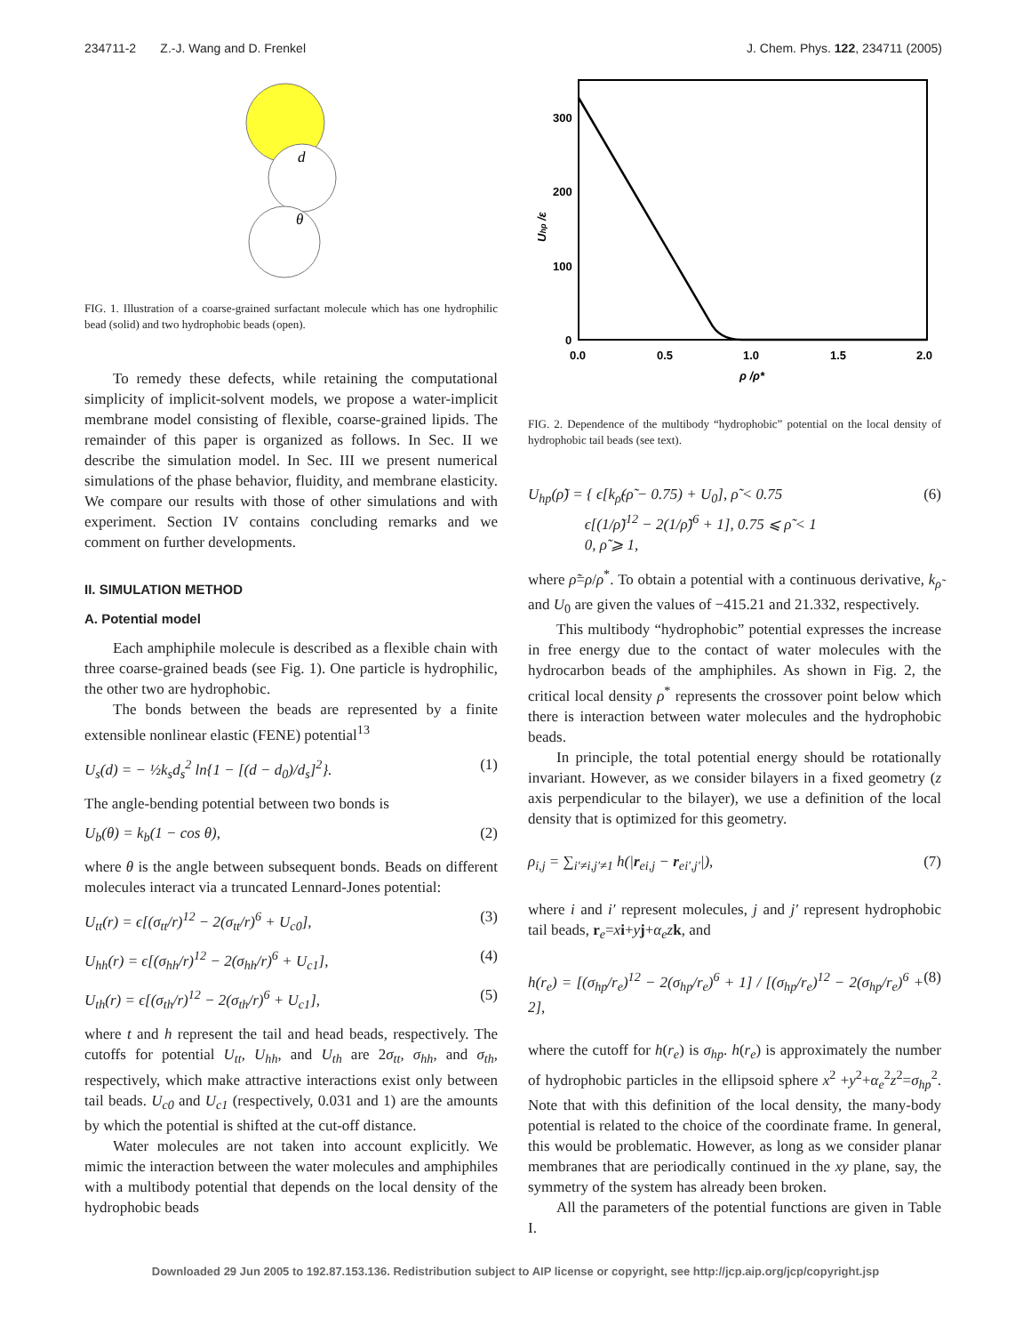234711-2 Z.-J. Wang and D. Frenkel J. Chem. Phys. 122, 234711 (2005)
d
θ
FIG. 1. Illustration of a coarse-grained surfactant molecule which has one hydrophilic bead (solid) and two hydrophobic beads (open).
To remedy these defects, while retaining the computational simplicity of implicit-solvent models, we propose a water-implicit membrane model consisting of flexible, coarse-grained lipids. The remainder of this paper is organized as follows. In Sec. II we describe the simulation model. In Sec. III we present numerical simulations of the phase behavior, fluidity, and membrane elasticity. We compare our results with those of other simulations and with experiment. Section IV contains concluding remarks and we comment on further developments.
II. SIMULATION METHOD
A. Potential model
Each amphiphile molecule is described as a flexible chain with three coarse-grained beads (see Fig. 1). One particle is hydrophilic, the other two are hydrophobic.
The bonds between the beads are represented by a finite extensible nonlinear elastic (FENE) potential<sup>13</sup>
U<sub>s</sub>(d) = − ½k<sub>s</sub>d<sub>s</sub><sup>2</sup> ln{1 − [(d − d<sub>0</sub>)/d<sub>s</sub>]<sup>2</sup>}. (1)
The angle-bending potential between two bonds is
U<sub>b</sub>(θ) = k<sub>b</sub>(1 − cos θ), (2)
where θ is the angle between subsequent bonds. Beads on different molecules interact via a truncated Lennard-Jones potential:
U<sub>tt</sub>(r) = ϵ[(σ<sub>tt</sub>/r)<sup>12</sup> − 2(σ<sub>tt</sub>/r)<sup>6</sup> + U<sub>c0</sub>], (3)
U<sub>hh</sub>(r) = ϵ[(σ<sub>hh</sub>/r)<sup>12</sup> − 2(σ<sub>hh</sub>/r)<sup>6</sup> + U<sub>c1</sub>], (4)
U<sub>th</sub>(r) = ϵ[(σ<sub>th</sub>/r)<sup>12</sup> − 2(σ<sub>th</sub>/r)<sup>6</sup> + U<sub>c1</sub>], (5)
where t and h represent the tail and head beads, respectively. The cutoffs for potential U<sub>tt</sub>, U<sub>hh</sub>, and U<sub>th</sub> are 2σ<sub>tt</sub>, σ<sub>hh</sub>, and σ<sub>th</sub>, respectively, which make attractive interactions exist only between tail beads. U<sub>c0</sub> and U<sub>c1</sub> (respectively, 0.031 and 1) are the amounts by which the potential is shifted at the cut-off distance.
Water molecules are not taken into account explicitly. We mimic the interaction between the water molecules and amphiphiles with a multibody potential that depends on the local density of the hydrophobic beads
300
200
100
0
0.0
0.5
1.0
1.5
2.0
ρ /ρ*
Uhp /ε
FIG. 2. Dependence of the multibody “hydrophobic” potential on the local density of hydrophobic tail beads (see text).
U<sub>hp</sub>(ρ̃) = { ϵ[k<sub>ρ̃</sub>(ρ̃ − 0.75) + U<sub>0</sub>], ρ̃ < 0.75
ϵ[(1/ρ̃)<sup>12</sup> − 2(1/ρ̃)<sup>6</sup> + 1], 0.75 ⩽ ρ̃ < 1
0, ρ̃ ⩾ 1, (6)
where ρ̃=ρ/ρ<sup>*</sup>. To obtain a potential with a continuous derivative, k<sub>ρ̃</sub> and U<sub>0</sub> are given the values of −415.21 and 21.332, respectively.
This multibody “hydrophobic” potential expresses the increase in free energy due to the contact of water molecules with the hydrocarbon beads of the amphiphiles. As shown in Fig. 2, the critical local density ρ<sup>*</sup> represents the crossover point below which there is interaction between water molecules and the hydrophobic beads.
In principle, the total potential energy should be rotationally invariant. However, as we consider bilayers in a fixed geometry (z axis perpendicular to the bilayer), we use a definition of the local density that is optimized for this geometry.
ρ<sub>i,j</sub> = ∑<sub>i′≠i,j′≠1</sub> h(|r<sub>ei,j</sub> − r<sub>ei′,j′</sub>|), (7)
where i and i′ represent molecules, j and j′ represent hydrophobic tail beads, r<sub>e</sub>=xi+yj+α<sub>e</sub>z k, and
h(r<sub>e</sub>) = [(σ<sub>hp</sub>/r<sub>e</sub>)<sup>12</sup> − 2(σ<sub>hp</sub>/r<sub>e</sub>)<sup>6</sup> + 1] / [(σ<sub>hp</sub>/r<sub>e</sub>)<sup>12</sup> − 2(σ<sub>hp</sub>/r<sub>e</sub>)<sup>6</sup> + 2], (8)
where the cutoff for h(r<sub>e</sub>) is σ<sub>hp</sub>. h(r<sub>e</sub>) is approximately the number of hydrophobic particles in the ellipsoid sphere x<sup>2</sup> +y<sup>2</sup>+α<sub>e</sub><sup>2</sup>z<sup>2</sup>=σ<sub>hp</sub><sup>2</sup>. Note that with this definition of the local density, the many-body potential is related to the choice of the coordinate frame. In general, this would be problematic. However, as long as we consider planar membranes that are periodically continued in the xy plane, say, the symmetry of the system has already been broken.
All the parameters of the potential functions are given in Table I.
Downloaded 29 Jun 2005 to 192.87.153.136. Redistribution subject to AIP license or copyright, see http://jcp.aip.org/jcp/copyright.jsp